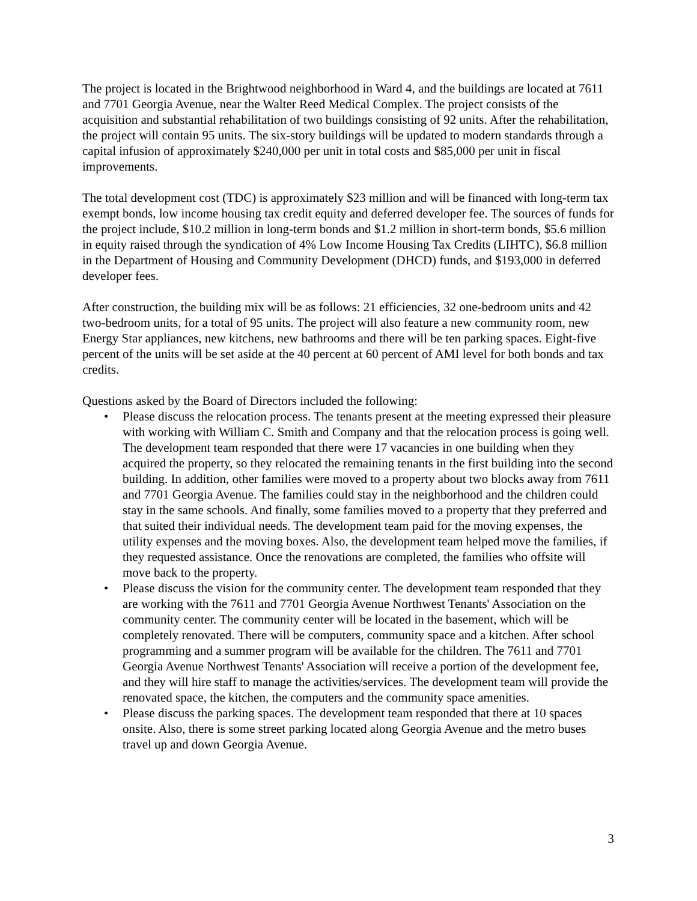The project is located in the Brightwood neighborhood in Ward 4, and the buildings are located at 7611 and 7701 Georgia Avenue, near the Walter Reed Medical Complex. The project consists of the acquisition and substantial rehabilitation of two buildings consisting of 92 units. After the rehabilitation, the project will contain 95 units. The six-story buildings will be updated to modern standards through a capital infusion of approximately $240,000 per unit in total costs and $85,000 per unit in fiscal improvements.
The total development cost (TDC) is approximately $23 million and will be financed with long-term tax exempt bonds, low income housing tax credit equity and deferred developer fee. The sources of funds for the project include, $10.2 million in long-term bonds and $1.2 million in short-term bonds, $5.6 million in equity raised through the syndication of 4% Low Income Housing Tax Credits (LIHTC), $6.8 million in the Department of Housing and Community Development (DHCD) funds, and $193,000 in deferred developer fees.
After construction, the building mix will be as follows: 21 efficiencies, 32 one-bedroom units and 42 two-bedroom units, for a total of 95 units. The project will also feature a new community room, new Energy Star appliances, new kitchens, new bathrooms and there will be ten parking spaces. Eight-five percent of the units will be set aside at the 40 percent at 60 percent of AMI level for both bonds and tax credits.
Questions asked by the Board of Directors included the following:
• Please discuss the relocation process. The tenants present at the meeting expressed their pleasure with working with William C. Smith and Company and that the relocation process is going well. The development team responded that there were 17 vacancies in one building when they acquired the property, so they relocated the remaining tenants in the first building into the second building. In addition, other families were moved to a property about two blocks away from 7611 and 7701 Georgia Avenue. The families could stay in the neighborhood and the children could stay in the same schools. And finally, some families moved to a property that they preferred and that suited their individual needs. The development team paid for the moving expenses, the utility expenses and the moving boxes. Also, the development team helped move the families, if they requested assistance. Once the renovations are completed, the families who offsite will move back to the property.
• Please discuss the vision for the community center. The development team responded that they are working with the 7611 and 7701 Georgia Avenue Northwest Tenants' Association on the community center. The community center will be located in the basement, which will be completely renovated. There will be computers, community space and a kitchen. After school programming and a summer program will be available for the children. The 7611 and 7701 Georgia Avenue Northwest Tenants' Association will receive a portion of the development fee, and they will hire staff to manage the activities/services. The development team will provide the renovated space, the kitchen, the computers and the community space amenities.
• Please discuss the parking spaces. The development team responded that there at 10 spaces onsite. Also, there is some street parking located along Georgia Avenue and the metro buses travel up and down Georgia Avenue.
3